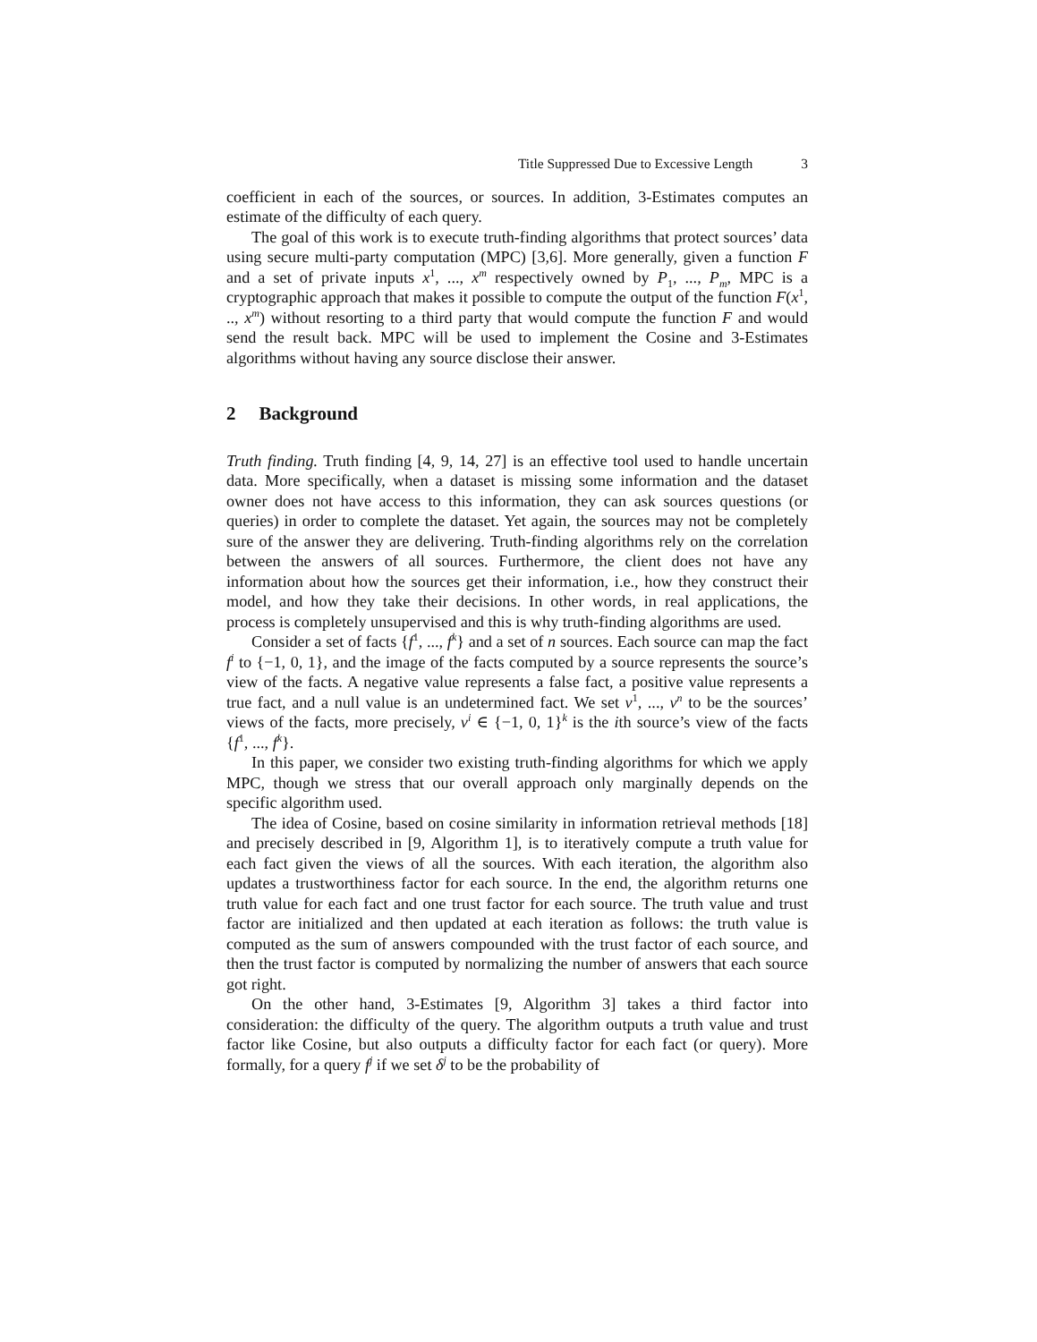Title Suppressed Due to Excessive Length 3
coefficient in each of the sources, or sources. In addition, 3-Estimates computes an estimate of the difficulty of each query.
The goal of this work is to execute truth-finding algorithms that protect sources’ data using secure multi-party computation (MPC) [3,6]. More generally, given a function F and a set of private inputs x<sup>1</sup>, ..., x<sup>m</sup> respectively owned by P<sub>1</sub>, ..., P<sub>m</sub>, MPC is a cryptographic approach that makes it possible to compute the output of the function F(x<sup>1</sup>, .., x<sup>m</sup>) without resorting to a third party that would compute the function F and would send the result back. MPC will be used to implement the Cosine and 3-Estimates algorithms without having any source disclose their answer.
2 Background
Truth finding. Truth finding [4, 9, 14, 27] is an effective tool used to handle uncertain data. More specifically, when a dataset is missing some information and the dataset owner does not have access to this information, they can ask sources questions (or queries) in order to complete the dataset. Yet again, the sources may not be completely sure of the answer they are delivering. Truth-finding algorithms rely on the correlation between the answers of all sources. Furthermore, the client does not have any information about how the sources get their information, i.e., how they construct their model, and how they take their decisions. In other words, in real applications, the process is completely unsupervised and this is why truth-finding algorithms are used.
Consider a set of facts {f<sup>1</sup>, ..., f<sup>k</sup>} and a set of n sources. Each source can map the fact f<sup>i</sup> to {−1, 0, 1}, and the image of the facts computed by a source represents the source’s view of the facts. A negative value represents a false fact, a positive value represents a true fact, and a null value is an undetermined fact. We set v<sup>1</sup>, ..., v<sup>n</sup> to be the sources’ views of the facts, more precisely, v<sup>i</sup> ∈ {−1, 0, 1}<sup>k</sup> is the ith source’s view of the facts {f<sup>1</sup>, ..., f<sup>k</sup>}.
In this paper, we consider two existing truth-finding algorithms for which we apply MPC, though we stress that our overall approach only marginally depends on the specific algorithm used.
The idea of Cosine, based on cosine similarity in information retrieval methods [18] and precisely described in [9, Algorithm 1], is to iteratively compute a truth value for each fact given the views of all the sources. With each iteration, the algorithm also updates a trustworthiness factor for each source. In the end, the algorithm returns one truth value for each fact and one trust factor for each source. The truth value and trust factor are initialized and then updated at each iteration as follows: the truth value is computed as the sum of answers compounded with the trust factor of each source, and then the trust factor is computed by normalizing the number of answers that each source got right.
On the other hand, 3-Estimates [9, Algorithm 3] takes a third factor into consideration: the difficulty of the query. The algorithm outputs a truth value and trust factor like Cosine, but also outputs a difficulty factor for each fact (or query). More formally, for a query f<sup>j</sup> if we set δ<sup>j</sup> to be the probability of